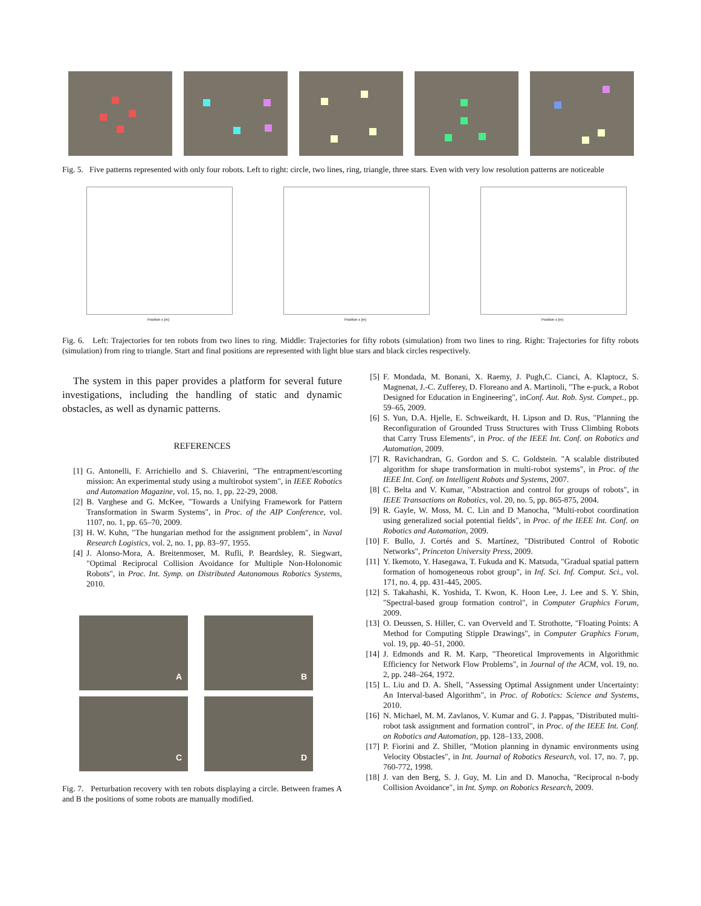Fig. 5. Five patterns represented with only four robots. Left to right: circle, two lines, ring, triangle, three stars. Even with very low resolution patterns are noticeable
Position x [m]
Position x [m]
Position x [m]
Fig. 6. Left: Trajectories for ten robots from two lines to ring. Middle: Trajectories for fifty robots (simulation) from two lines to ring. Right: Trajectories for fifty robots (simulation) from ring to triangle. Start and final positions are represented with light blue stars and black circles respectively.
The system in this paper provides a platform for several future investigations, including the handling of static and dynamic obstacles, as well as dynamic patterns.
REFERENCES
[1] G. Antonelli, F. Arrichiello and S. Chiaverini, "The entrapment/escorting mission: An experimental study using a multirobot system", in IEEE Robotics and Automation Magazine, vol. 15, no. 1, pp. 22-29, 2008.
[2] B. Varghese and G. McKee, "Towards a Unifying Framework for Pattern Transformation in Swarm Systems", in Proc. of the AIP Conference, vol. 1107, no. 1, pp. 65–70, 2009.
[3] H. W. Kuhn, "The hungarian method for the assignment problem", in Naval Research Logistics, vol. 2, no. 1, pp. 83–97, 1955.
[4] J. Alonso-Mora, A. Breitenmoser, M. Rufli, P. Beardsley, R. Siegwart, "Optimal Reciprocal Collision Avoidance for Multiple Non-Holonomic Robots", in Proc. Int. Symp. on Distributed Autonomous Robotics Systems, 2010.
A
B
C
D
Fig. 7. Perturbation recovery with ten robots displaying a circle. Between frames A and B the positions of some robots are manually modified.
[5] F. Mondada, M. Bonani, X. Raemy, J. Pugh,C. Cianci, A. Klaptocz, S. Magnenat, J.-C. Zufferey, D. Floreano and A. Martinoli, "The e-puck, a Robot Designed for Education in Engineering", inConf. Aut. Rob. Syst. Compet., pp. 59–65, 2009.
[6] S. Yun, D.A. Hjelle, E. Schweikardt, H. Lipson and D. Rus, "Planning the Reconfiguration of Grounded Truss Structures with Truss Climbing Robots that Carry Truss Elements", in Proc. of the IEEE Int. Conf. on Robotics and Automation, 2009.
[7] R. Ravichandran, G. Gordon and S. C. Goldstein. "A scalable distributed algorithm for shape transformation in multi-robot systems", in Proc. of the IEEE Int. Conf. on Intelligent Robots and Systems, 2007.
[8] C. Belta and V. Kumar, "Abstraction and control for groups of robots", in IEEE Transactions on Robotics, vol. 20, no. 5, pp. 865-875, 2004.
[9] R. Gayle, W. Moss, M. C. Lin and D Manocha, "Multi-robot coordination using generalized social potential fields", in Proc. of the IEEE Int. Conf. on Robotics and Automation, 2009.
[10] F. Bullo, J. Cortés and S. Martínez, "Distributed Control of Robotic Networks", Princeton University Press, 2009.
[11] Y. Ikemoto, Y. Hasegawa, T. Fukuda and K. Matsuda, "Gradual spatial pattern formation of homogeneous robot group", in Inf. Sci. Inf. Comput. Sci., vol. 171, no. 4, pp. 431-445, 2005.
[12] S. Takahashi, K. Yoshida, T. Kwon, K. Hoon Lee, J. Lee and S. Y. Shin, "Spectral-based group formation control", in Computer Graphics Forum, 2009.
[13] O. Deussen, S. Hiller, C. van Overveld and T. Strothotte, "Floating Points: A Method for Computing Stipple Drawings", in Computer Graphics Forum, vol. 19, pp. 40–51, 2000.
[14] J. Edmonds and R. M. Karp, "Theoretical Improvements in Algorithmic Efficiency for Network Flow Problems", in Journal of the ACM, vol. 19, no. 2, pp. 248–264, 1972.
[15] L. Liu and D. A. Shell, "Assessing Optimal Assignment under Uncertainty: An Interval-based Algorithm", in Proc. of Robotics: Science and Systems, 2010.
[16] N. Michael, M. M. Zavlanos, V. Kumar and G. J. Pappas, "Distributed multi-robot task assignment and formation control", in Proc. of the IEEE Int. Conf. on Robotics and Automation, pp. 128–133, 2008.
[17] P. Fiorini and Z. Shiller, "Motion planning in dynamic environments using Velocity Obstacles", in Int. Journal of Robotics Research, vol. 17, no. 7, pp. 760-772, 1998.
[18] J. van den Berg, S. J. Guy, M. Lin and D. Manocha, "Reciprocal n-body Collision Avoidance", in Int. Symp. on Robotics Research, 2009.